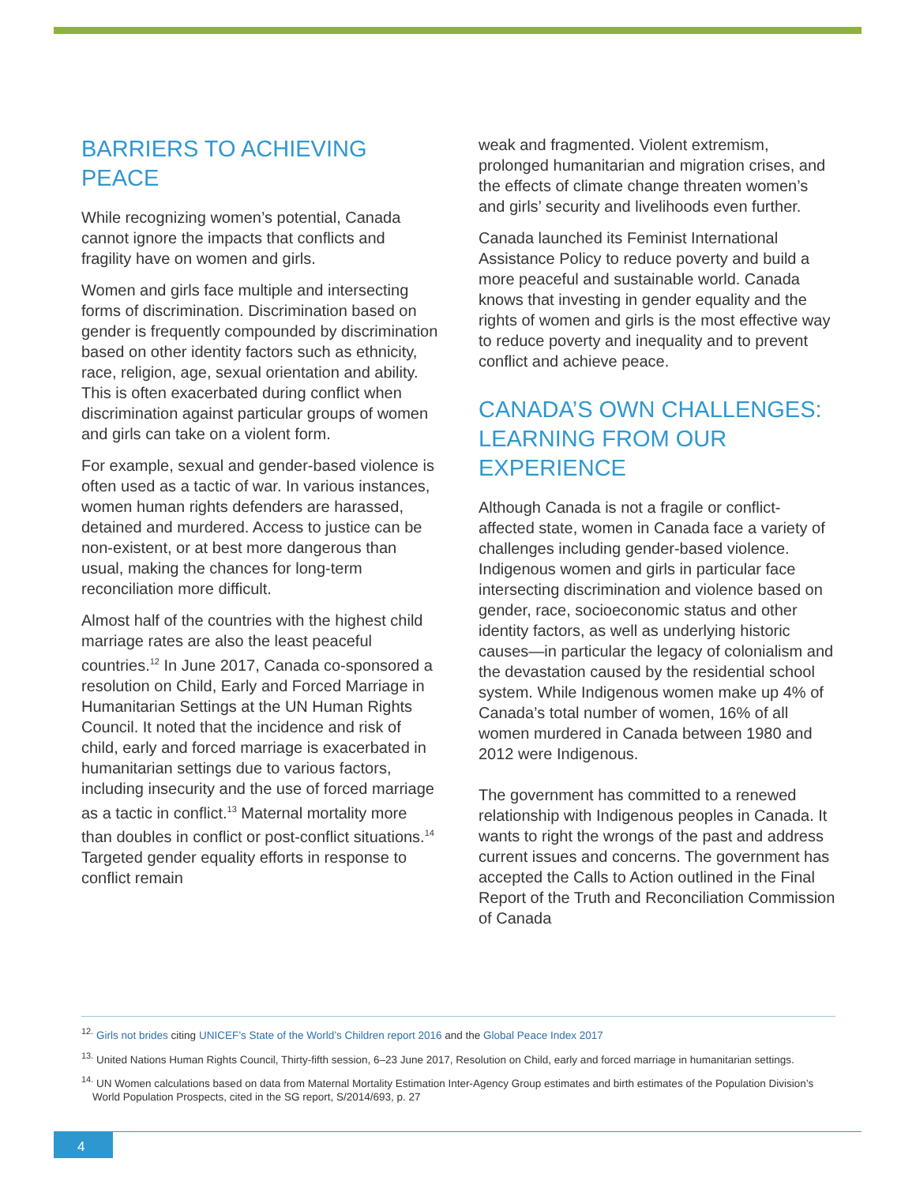BARRIERS TO ACHIEVING PEACE
While recognizing women’s potential, Canada cannot ignore the impacts that conflicts and fragility have on women and girls.
Women and girls face multiple and intersecting forms of discrimination. Discrimination based on gender is frequently compounded by discrimination based on other identity factors such as ethnicity, race, religion, age, sexual orientation and ability. This is often exacerbated during conflict when discrimination against particular groups of women and girls can take on a violent form.
For example, sexual and gender-based violence is often used as a tactic of war. In various instances, women human rights defenders are harassed, detained and murdered. Access to justice can be non-existent, or at best more dangerous than usual, making the chances for long-term reconciliation more difficult.
Almost half of the countries with the highest child marriage rates are also the least peaceful countries.<sup>12</sup> In June 2017, Canada co-sponsored a resolution on Child, Early and Forced Marriage in Humanitarian Settings at the UN Human Rights Council. It noted that the incidence and risk of child, early and forced marriage is exacerbated in humanitarian settings due to various factors, including insecurity and the use of forced marriage as a tactic in conflict.<sup>13</sup> Maternal mortality more than doubles in conflict or post-conflict situations.<sup>14</sup> Targeted gender equality efforts in response to conflict remain
weak and fragmented. Violent extremism, prolonged humanitarian and migration crises, and the effects of climate change threaten women’s and girls’ security and livelihoods even further.
Canada launched its Feminist International Assistance Policy to reduce poverty and build a more peaceful and sustainable world. Canada knows that investing in gender equality and the rights of women and girls is the most effective way to reduce poverty and inequality and to prevent conflict and achieve peace.
CANADA’S OWN CHALLENGES: LEARNING FROM OUR EXPERIENCE
Although Canada is not a fragile or conflict-affected state, women in Canada face a variety of challenges including gender-based violence. Indigenous women and girls in particular face intersecting discrimination and violence based on gender, race, socioeconomic status and other identity factors, as well as underlying historic causes—in particular the legacy of colonialism and the devastation caused by the residential school system. While Indigenous women make up 4% of Canada’s total number of women, 16% of all women murdered in Canada between 1980 and 2012 were Indigenous.
The government has committed to a renewed relationship with Indigenous peoples in Canada. It wants to right the wrongs of the past and address current issues and concerns. The government has accepted the Calls to Action outlined in the Final Report of the Truth and Reconciliation Commission of Canada
<sup>12.</sup> Girls not brides citing UNICEF’s State of the World’s Children report 2016 and the Global Peace Index 2017
<sup>13.</sup> United Nations Human Rights Council, Thirty-fifth session, 6–23 June 2017, Resolution on Child, early and forced marriage in humanitarian settings.
<sup>14.</sup> UN Women calculations based on data from Maternal Mortality Estimation Inter-Agency Group estimates and birth estimates of the Population Division’s World Population Prospects, cited in the SG report, S/2014/693, p. 27
4